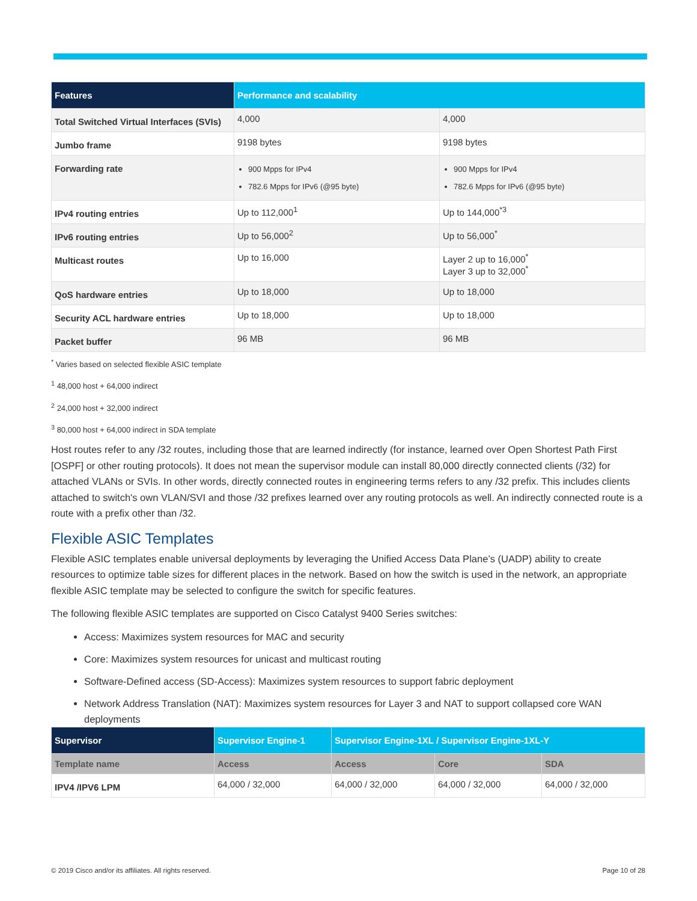| Features | Performance and scalability | |
| --- | --- | --- |
| Total Switched Virtual Interfaces (SVIs) | 4,000 | 4,000 |
| Jumbo frame | 9198 bytes | 9198 bytes |
| Forwarding rate | 900 Mpps for IPv4 782.6 Mpps for IPv6 (@95 byte) | 900 Mpps for IPv4 782.6 Mpps for IPv6 (@95 byte) |
| IPv4 routing entries | Up to 112,000<sup>1</sup> | Up to 144,000<sup>*3</sup> |
| IPv6 routing entries | Up to 56,000<sup>2</sup> | Up to 56,000<sup>*</sup> |
| Multicast routes | Up to 16,000 | Layer 2 up to 16,000<sup>*</sup> Layer 3 up to 32,000<sup>*</sup> |
| QoS hardware entries | Up to 18,000 | Up to 18,000 |
| Security ACL hardware entries | Up to 18,000 | Up to 18,000 |
| Packet buffer | 96 MB | 96 MB |
<sup>*</sup> Varies based on selected flexible ASIC template
<sup>1</sup> 48,000 host + 64,000 indirect
<sup>2</sup> 24,000 host + 32,000 indirect
<sup>3</sup> 80,000 host + 64,000 indirect in SDA template
Host routes refer to any /32 routes, including those that are learned indirectly (for instance, learned over Open Shortest Path First [OSPF] or other routing protocols). It does not mean the supervisor module can install 80,000 directly connected clients (/32) for attached VLANs or SVIs. In other words, directly connected routes in engineering terms refers to any /32 prefix. This includes clients attached to switch's own VLAN/SVI and those /32 prefixes learned over any routing protocols as well. An indirectly connected route is a route with a prefix other than /32.
Flexible ASIC Templates
Flexible ASIC templates enable universal deployments by leveraging the Unified Access Data Plane’s (UADP) ability to create resources to optimize table sizes for different places in the network. Based on how the switch is used in the network, an appropriate flexible ASIC template may be selected to configure the switch for specific features.
The following flexible ASIC templates are supported on Cisco Catalyst 9400 Series switches:
Access: Maximizes system resources for MAC and security
Core: Maximizes system resources for unicast and multicast routing
Software-Defined access (SD-Access): Maximizes system resources to support fabric deployment
Network Address Translation (NAT): Maximizes system resources for Layer 3 and NAT to support collapsed core WAN deployments
| Supervisor | Supervisor Engine-1 | Supervisor Engine-1XL / Supervisor Engine-1XL-Y | | |
| --- | --- | --- | --- | --- |
| Template name | Access | Access | Core | SDA |
| IPV4 /IPV6 LPM | 64,000 / 32,000 | 64,000 / 32,000 | 64,000 / 32,000 | 64,000 / 32,000 |
© 2019 Cisco and/or its affiliates. All rights reserved. Page 10 of 28